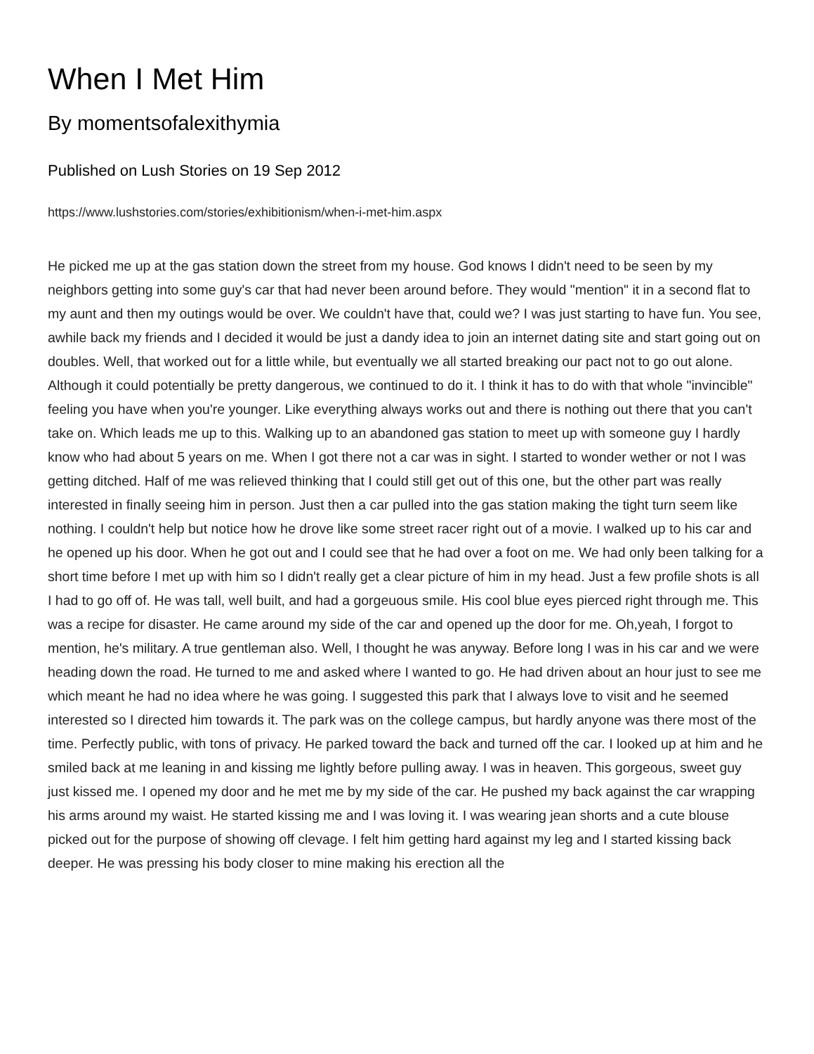When I Met Him
By momentsofalexithymia
Published on Lush Stories on 19 Sep 2012
https://www.lushstories.com/stories/exhibitionism/when-i-met-him.aspx
He picked me up at the gas station down the street from my house. God knows I didn't need to be seen by my neighbors getting into some guy's car that had never been around before. They would "mention" it in a second flat to my aunt and then my outings would be over. We couldn't have that, could we? I was just starting to have fun. You see, awhile back my friends and I decided it would be just a dandy idea to join an internet dating site and start going out on doubles. Well, that worked out for a little while, but eventually we all started breaking our pact not to go out alone. Although it could potentially be pretty dangerous, we continued to do it. I think it has to do with that whole "invincible" feeling you have when you're younger. Like everything always works out and there is nothing out there that you can't take on. Which leads me up to this. Walking up to an abandoned gas station to meet up with someone guy I hardly know who had about 5 years on me. When I got there not a car was in sight. I started to wonder wether or not I was getting ditched. Half of me was relieved thinking that I could still get out of this one, but the other part was really interested in finally seeing him in person. Just then a car pulled into the gas station making the tight turn seem like nothing. I couldn't help but notice how he drove like some street racer right out of a movie. I walked up to his car and he opened up his door. When he got out and I could see that he had over a foot on me. We had only been talking for a short time before I met up with him so I didn't really get a clear picture of him in my head. Just a few profile shots is all I had to go off of. He was tall, well built, and had a gorgeuous smile. His cool blue eyes pierced right through me. This was a recipe for disaster. He came around my side of the car and opened up the door for me. Oh,yeah, I forgot to mention, he's military. A true gentleman also. Well, I thought he was anyway. Before long I was in his car and we were heading down the road. He turned to me and asked where I wanted to go. He had driven about an hour just to see me which meant he had no idea where he was going. I suggested this park that I always love to visit and he seemed interested so I directed him towards it. The park was on the college campus, but hardly anyone was there most of the time. Perfectly public, with tons of privacy. He parked toward the back and turned off the car. I looked up at him and he smiled back at me leaning in and kissing me lightly before pulling away. I was in heaven. This gorgeous, sweet guy just kissed me. I opened my door and he met me by my side of the car. He pushed my back against the car wrapping his arms around my waist. He started kissing me and I was loving it. I was wearing jean shorts and a cute blouse picked out for the purpose of showing off clevage. I felt him getting hard against my leg and I started kissing back deeper. He was pressing his body closer to mine making his erection all the